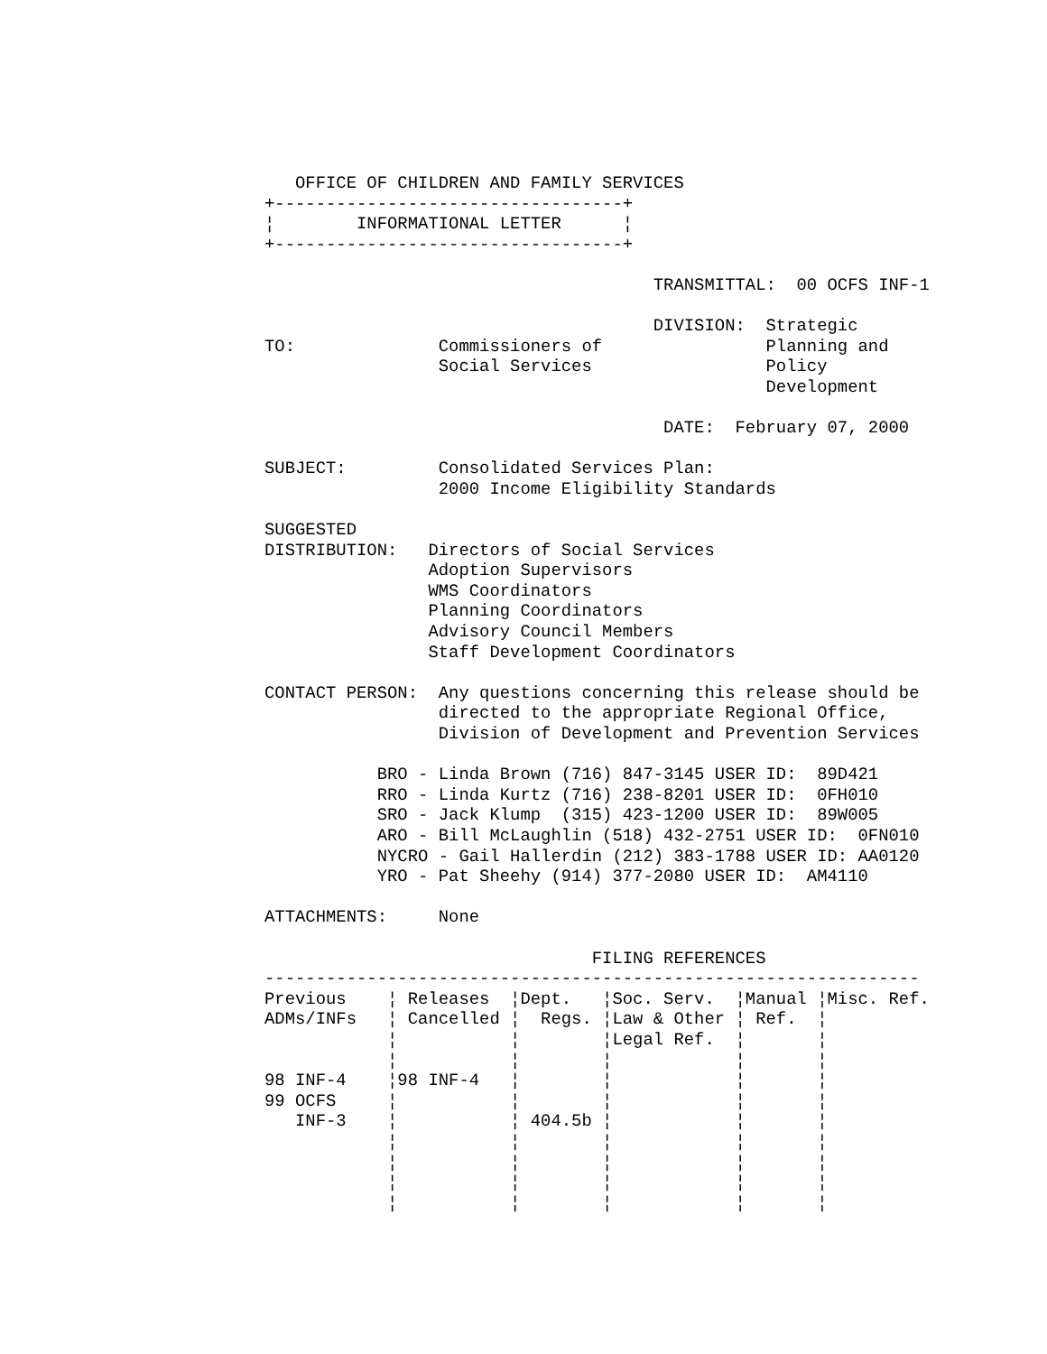OFFICE OF CHILDREN AND FAMILY SERVICES
+----------------------------------+
¦        INFORMATIONAL LETTER      ¦
+----------------------------------+

                                      TRANSMITTAL:  00 OCFS INF-1

                                      DIVISION:  Strategic
TO:              Commissioners of                Planning and
                 Social Services                 Policy
                                                 Development

                                       DATE:  February 07, 2000

SUBJECT:         Consolidated Services Plan:
                 2000 Income Eligibility Standards

SUGGESTED
DISTRIBUTION:   Directors of Social Services
                Adoption Supervisors
                WMS Coordinators
                Planning Coordinators
                Advisory Council Members
                Staff Development Coordinators

CONTACT PERSON:  Any questions concerning this release should be
                 directed to the appropriate Regional Office,
                 Division of Development and Prevention Services

           BRO - Linda Brown (716) 847-3145 USER ID:  89D421
           RRO - Linda Kurtz (716) 238-8201 USER ID:  0FH010
           SRO - Jack Klump  (315) 423-1200 USER ID:  89W005
           ARO - Bill McLaughlin (518) 432-2751 USER ID:  0FN010
           NYCRO - Gail Hallerdin (212) 383-1788 USER ID: AA0120
           YRO - Pat Sheehy (914) 377-2080 USER ID:  AM4110

ATTACHMENTS:     None

                                FILING REFERENCES
----------------------------------------------------------------
Previous    ¦ Releases  ¦Dept.   ¦Soc. Serv.  ¦Manual ¦Misc. Ref.
ADMs/INFs   ¦ Cancelled ¦  Regs. ¦Law & Other ¦ Ref.  ¦
            ¦           ¦        ¦Legal Ref.  ¦       ¦
            ¦           ¦        ¦            ¦       ¦
98 INF-4    ¦98 INF-4   ¦        ¦            ¦       ¦
99 OCFS     ¦           ¦        ¦            ¦       ¦
   INF-3    ¦           ¦ 404.5b ¦            ¦       ¦
            ¦           ¦        ¦            ¦       ¦
            ¦           ¦        ¦            ¦       ¦
            ¦           ¦        ¦            ¦       ¦
            ¦           ¦        ¦            ¦       ¦